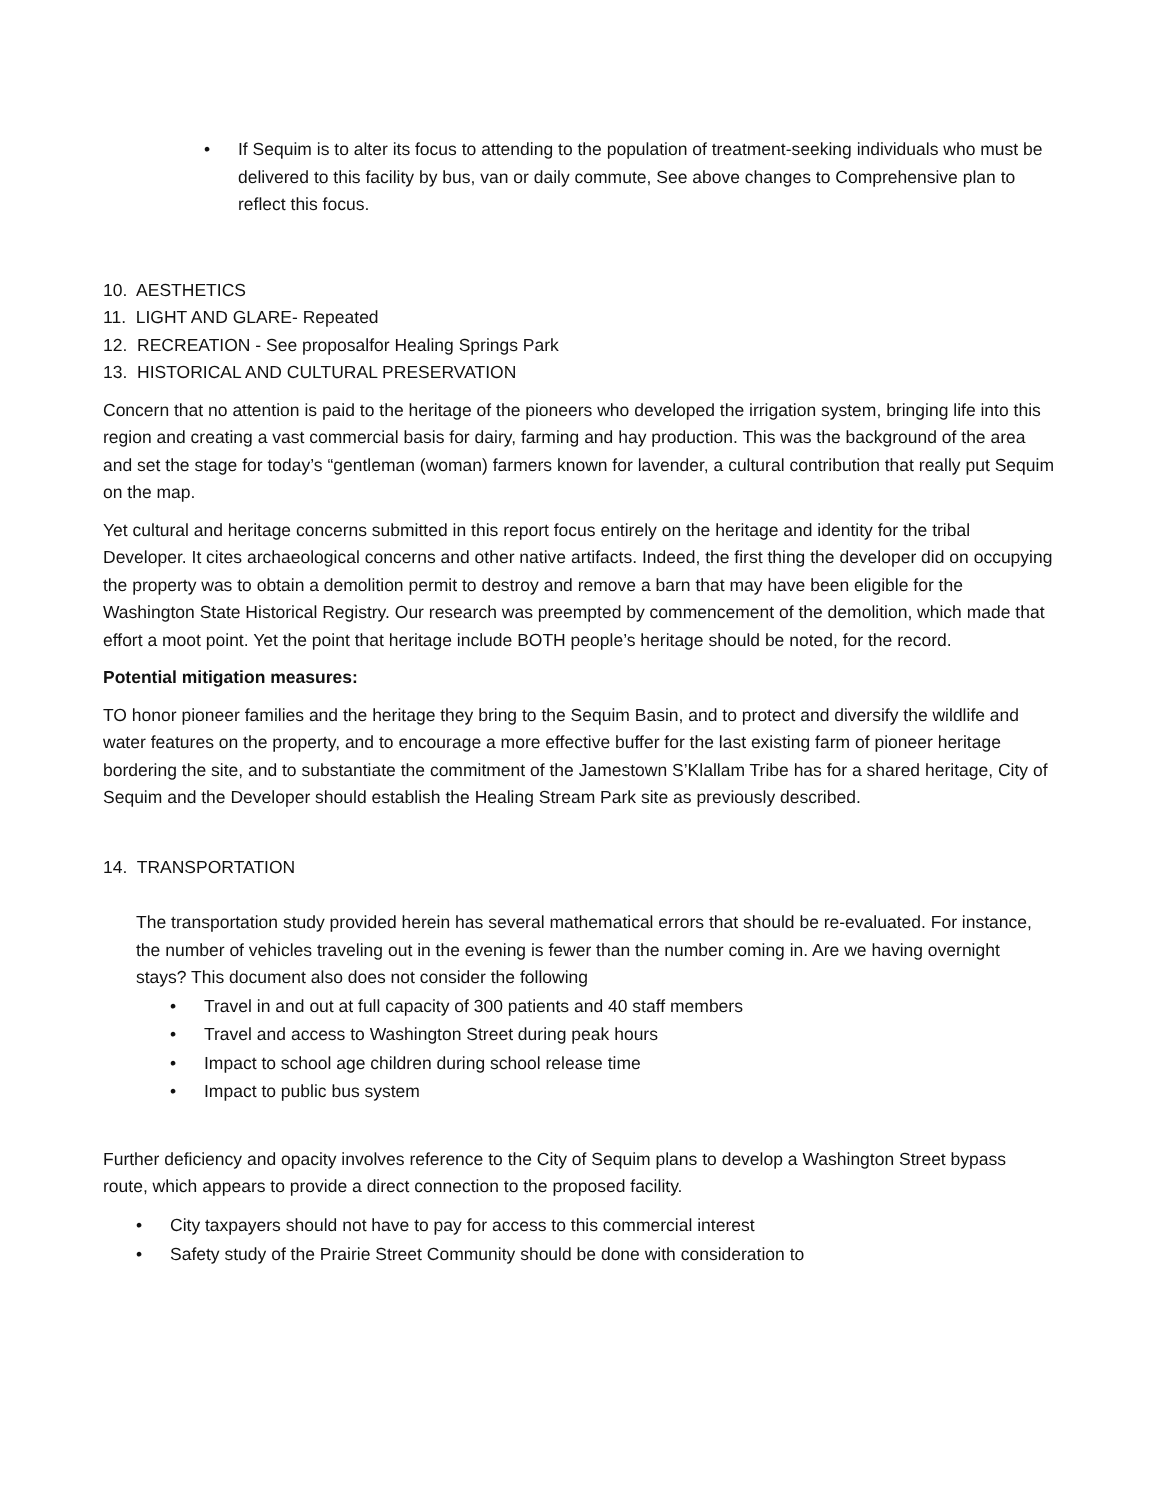• If Sequim is to alter its focus to attending to the population of treatment-seeking individuals who must be delivered to this facility by bus, van or daily commute, See above changes to Comprehensive plan to reflect this focus.
10. AESTHETICS
11. LIGHT AND GLARE- Repeated
12. RECREATION - See proposalfor Healing Springs Park
13. HISTORICAL AND CULTURAL PRESERVATION
Concern that no attention is paid to the heritage of the pioneers who developed the irrigation system, bringing life into this region and creating a vast commercial basis for dairy, farming and hay production. This was the background of the area and set the stage for today’s “gentleman (woman) farmers known for lavender, a cultural contribution that really put Sequim on the map.
Yet cultural and heritage concerns submitted in this report focus entirely on the heritage and identity for the tribal Developer. It cites archaeological concerns and other native artifacts. Indeed, the first thing the developer did on occupying the property was to obtain a demolition permit to destroy and remove a barn that may have been eligible for the Washington State Historical Registry. Our research was preempted by commencement of the demolition, which made that effort a moot point. Yet the point that heritage include BOTH people’s heritage should be noted, for the record.
Potential mitigation measures:
TO honor pioneer families and the heritage they bring to the Sequim Basin, and to protect and diversify the wildlife and water features on the property, and to encourage a more effective buffer for the last existing farm of pioneer heritage bordering the site, and to substantiate the commitment of the Jamestown S’Klallam Tribe has for a shared heritage, City of Sequim and the Developer should establish the Healing Stream Park site as previously described.
14. TRANSPORTATION
The transportation study provided herein has several mathematical errors that should be re-evaluated. For instance, the number of vehicles traveling out in the evening is fewer than the number coming in. Are we having overnight stays? This document also does not consider the following
• Travel in and out at full capacity of 300 patients and 40 staff members
• Travel and access to Washington Street during peak hours
• Impact to school age children during school release time
• Impact to public bus system
Further deficiency and opacity involves reference to the City of Sequim plans to develop a Washington Street bypass route, which appears to provide a direct connection to the proposed facility.
• City taxpayers should not have to pay for access to this commercial interest
• Safety study of the Prairie Street Community should be done with consideration to